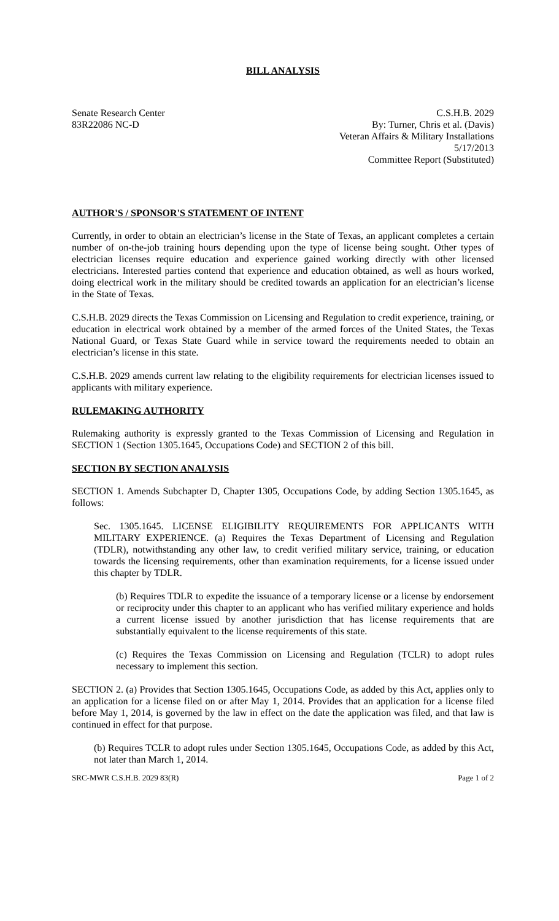BILL ANALYSIS
Senate Research Center
83R22086 NC-D
C.S.H.B. 2029
By: Turner, Chris et al. (Davis)
Veteran Affairs & Military Installations
5/17/2013
Committee Report (Substituted)
AUTHOR'S / SPONSOR'S STATEMENT OF INTENT
Currently, in order to obtain an electrician’s license in the State of Texas, an applicant completes a certain number of on-the-job training hours depending upon the type of license being sought. Other types of electrician licenses require education and experience gained working directly with other licensed electricians. Interested parties contend that experience and education obtained, as well as hours worked, doing electrical work in the military should be credited towards an application for an electrician’s license in the State of Texas.
C.S.H.B. 2029 directs the Texas Commission on Licensing and Regulation to credit experience, training, or education in electrical work obtained by a member of the armed forces of the United States, the Texas National Guard, or Texas State Guard while in service toward the requirements needed to obtain an electrician’s license in this state.
C.S.H.B. 2029 amends current law relating to the eligibility requirements for electrician licenses issued to applicants with military experience.
RULEMAKING AUTHORITY
Rulemaking authority is expressly granted to the Texas Commission of Licensing and Regulation in SECTION 1 (Section 1305.1645, Occupations Code) and SECTION 2 of this bill.
SECTION BY SECTION ANALYSIS
SECTION 1. Amends Subchapter D, Chapter 1305, Occupations Code, by adding Section 1305.1645, as follows:
Sec. 1305.1645. LICENSE ELIGIBILITY REQUIREMENTS FOR APPLICANTS WITH MILITARY EXPERIENCE. (a) Requires the Texas Department of Licensing and Regulation (TDLR), notwithstanding any other law, to credit verified military service, training, or education towards the licensing requirements, other than examination requirements, for a license issued under this chapter by TDLR.
(b) Requires TDLR to expedite the issuance of a temporary license or a license by endorsement or reciprocity under this chapter to an applicant who has verified military experience and holds a current license issued by another jurisdiction that has license requirements that are substantially equivalent to the license requirements of this state.
(c) Requires the Texas Commission on Licensing and Regulation (TCLR) to adopt rules necessary to implement this section.
SECTION 2. (a) Provides that Section 1305.1645, Occupations Code, as added by this Act, applies only to an application for a license filed on or after May 1, 2014. Provides that an application for a license filed before May 1, 2014, is governed by the law in effect on the date the application was filed, and that law is continued in effect for that purpose.
(b) Requires TCLR to adopt rules under Section 1305.1645, Occupations Code, as added by this Act, not later than March 1, 2014.
SRC-MWR C.S.H.B. 2029 83(R) Page 1 of 2